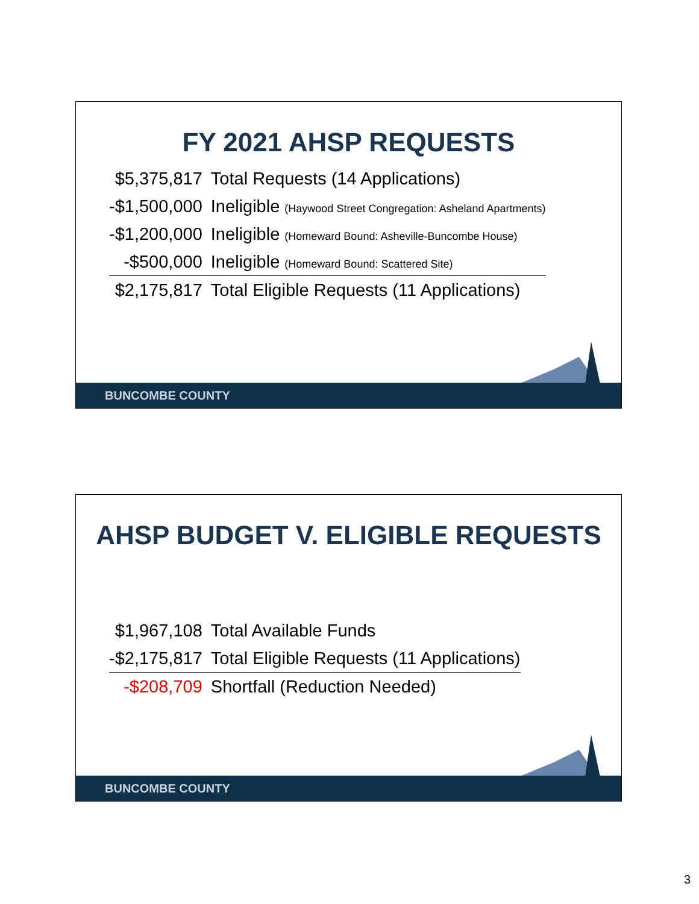FY 2021 AHSP REQUESTS
| $5,375,817 | Total Requests (14 Applications) |
| -$1,500,000 | Ineligible (Haywood Street Congregation: Asheland Apartments) |
| -$1,200,000 | Ineligible (Homeward Bound: Asheville-Buncombe House) |
| -$500,000 | Ineligible (Homeward Bound: Scattered Site) |
| $2,175,817 | Total Eligible Requests (11 Applications) |
BUNCOMBE COUNTY
AHSP BUDGET V. ELIGIBLE REQUESTS
| $1,967,108 | Total Available Funds |
| -$2,175,817 | Total Eligible Requests (11 Applications) |
| -$208,709 | Shortfall (Reduction Needed) |
BUNCOMBE COUNTY
3